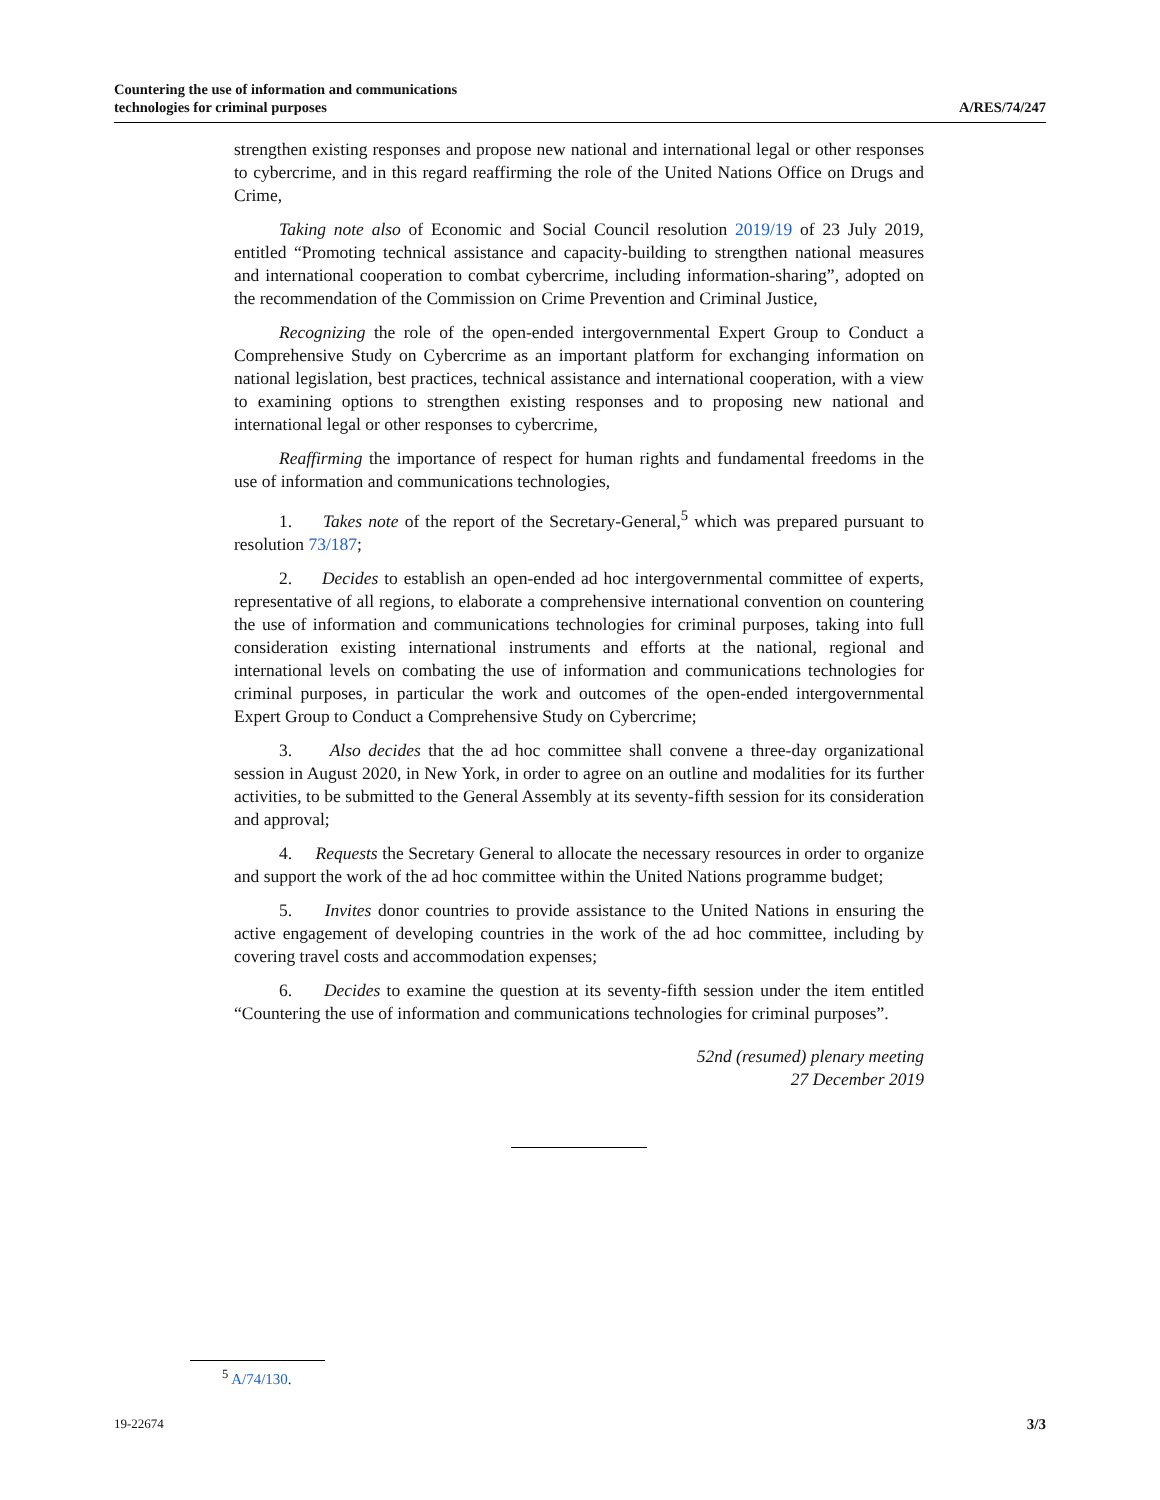Countering the use of information and communications
technologies for criminal purposes
A/RES/74/247
strengthen existing responses and propose new national and international legal or other responses to cybercrime, and in this regard reaffirming the role of the United Nations Office on Drugs and Crime,
Taking note also of Economic and Social Council resolution 2019/19 of 23 July 2019, entitled “Promoting technical assistance and capacity-building to strengthen national measures and international cooperation to combat cybercrime, including information-sharing”, adopted on the recommendation of the Commission on Crime Prevention and Criminal Justice,
Recognizing the role of the open-ended intergovernmental Expert Group to Conduct a Comprehensive Study on Cybercrime as an important platform for exchanging information on national legislation, best practices, technical assistance and international cooperation, with a view to examining options to strengthen existing responses and to proposing new national and international legal or other responses to cybercrime,
Reaffirming the importance of respect for human rights and fundamental freedoms in the use of information and communications technologies,
1. Takes note of the report of the Secretary-General,<sup>5</sup> which was prepared pursuant to resolution 73/187;
2. Decides to establish an open-ended ad hoc intergovernmental committee of experts, representative of all regions, to elaborate a comprehensive international convention on countering the use of information and communications technologies for criminal purposes, taking into full consideration existing international instruments and efforts at the national, regional and international levels on combating the use of information and communications technologies for criminal purposes, in particular the work and outcomes of the open-ended intergovernmental Expert Group to Conduct a Comprehensive Study on Cybercrime;
3. Also decides that the ad hoc committee shall convene a three-day organizational session in August 2020, in New York, in order to agree on an outline and modalities for its further activities, to be submitted to the General Assembly at its seventy-fifth session for its consideration and approval;
4. Requests the Secretary General to allocate the necessary resources in order to organize and support the work of the ad hoc committee within the United Nations programme budget;
5. Invites donor countries to provide assistance to the United Nations in ensuring the active engagement of developing countries in the work of the ad hoc committee, including by covering travel costs and accommodation expenses;
6. Decides to examine the question at its seventy-fifth session under the item entitled “Countering the use of information and communications technologies for criminal purposes”.
52nd (resumed) plenary meeting
27 December 2019
<sup>5</sup> A/74/130.
19-22674
3/3